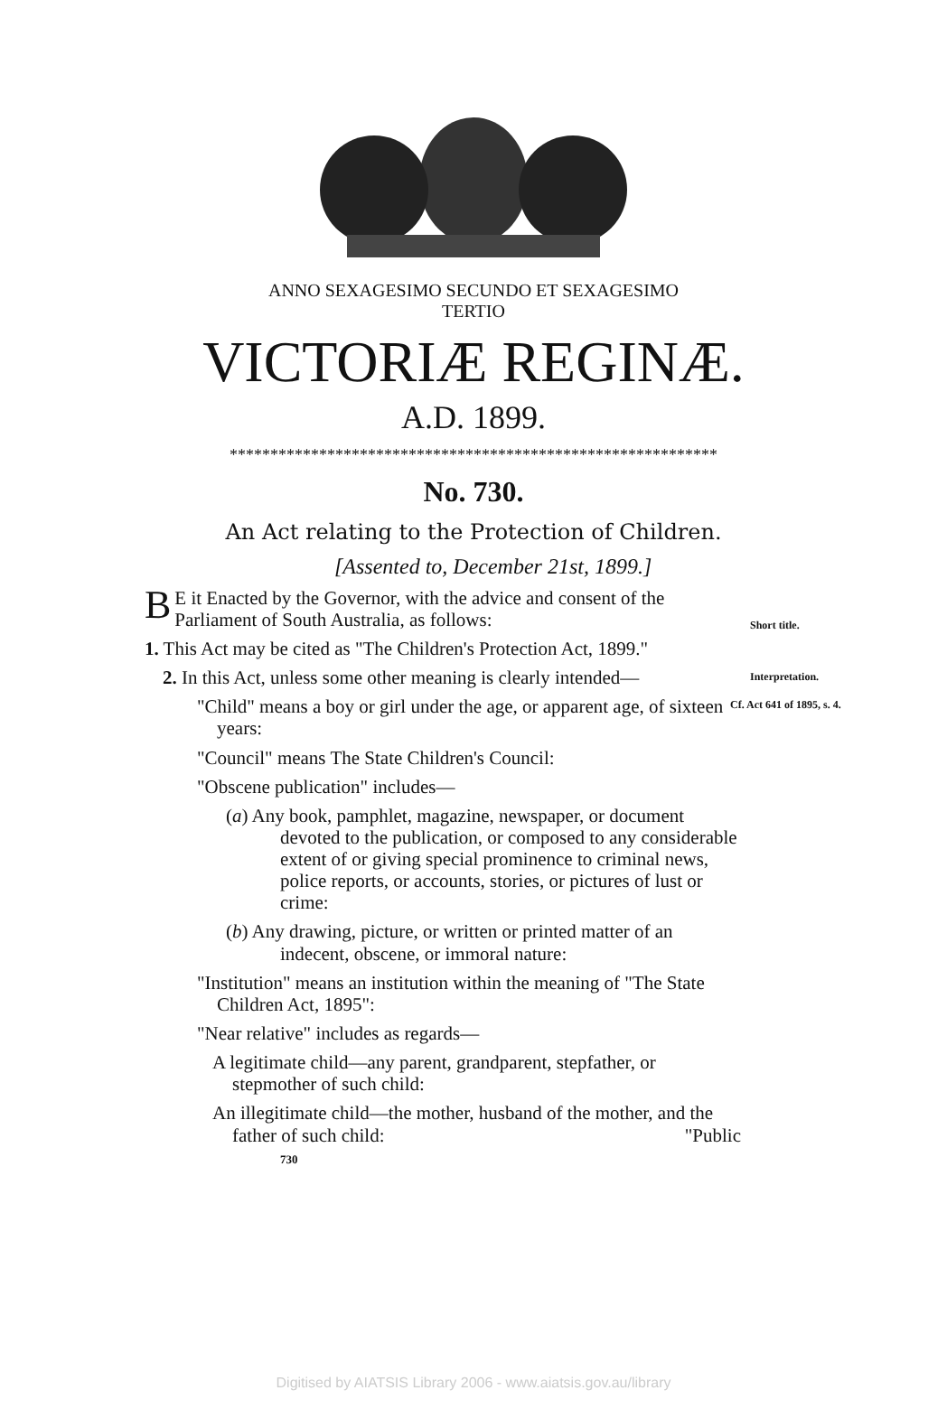ANNO SEXAGESIMO SECUNDO ET SEXAGESIMO
TERTIO
VICTORIÆ REGINÆ.
A.D. 1899.
************************************************************
No. 730.
An Act relating to the Protection of Children.
[Assented to, December 21st, 1899.]
BE it Enacted by the Governor, with the advice and consent of the Parliament of South Australia, as follows:
1. This Act may be cited as "The Children's Protection Act, 1899." Short title.
2. In this Act, unless some other meaning is clearly intended— Interpretation.
"Child" means a boy or girl under the age, or apparent age, of sixteen years: Cf. Act 641 of 1895, s. 4.
"Council" means The State Children's Council:
"Obscene publication" includes—
(a) Any book, pamphlet, magazine, newspaper, or document devoted to the publication, or composed to any considerable extent of or giving special prominence to criminal news, police reports, or accounts, stories, or pictures of lust or crime:
(b) Any drawing, picture, or written or printed matter of an indecent, obscene, or immoral nature:
"Institution" means an institution within the meaning of "The State Children Act, 1895":
"Near relative" includes as regards—
A legitimate child—any parent, grandparent, stepfather, or stepmother of such child:
An illegitimate child—the mother, husband of the mother, and the father of such child: "Public
730
Digitised by AIATSIS Library 2006 - www.aiatsis.gov.au/library